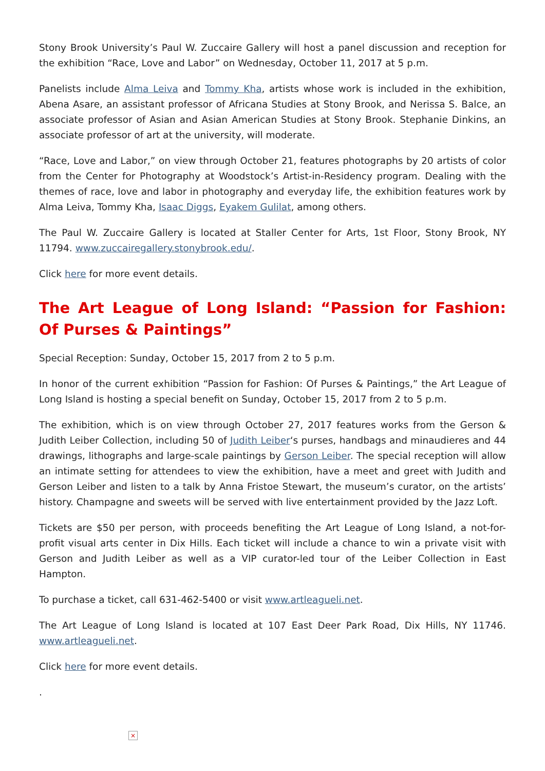Stony Brook University’s Paul W. Zuccaire Gallery will host a panel discussion and reception for the exhibition “Race, Love and Labor” on Wednesday, October 11, 2017 at 5 p.m.
Panelists include Alma Leiva and Tommy Kha, artists whose work is included in the exhibition, Abena Asare, an assistant professor of Africana Studies at Stony Brook, and Nerissa S. Balce, an associate professor of Asian and Asian American Studies at Stony Brook. Stephanie Dinkins, an associate professor of art at the university, will moderate.
“Race, Love and Labor,” on view through October 21, features photographs by 20 artists of color from the Center for Photography at Woodstock’s Artist-in-Residency program. Dealing with the themes of race, love and labor in photography and everyday life, the exhibition features work by Alma Leiva, Tommy Kha, Isaac Diggs, Eyakem Gulilat, among others.
The Paul W. Zuccaire Gallery is located at Staller Center for Arts, 1st Floor, Stony Brook, NY 11794. www.zuccairegallery.stonybrook.edu/.
Click here for more event details.
The Art League of Long Island: “Passion for Fashion: Of Purses & Paintings”
Special Reception: Sunday, October 15, 2017 from 2 to 5 p.m.
In honor of the current exhibition “Passion for Fashion: Of Purses & Paintings,” the Art League of Long Island is hosting a special benefit on Sunday, October 15, 2017 from 2 to 5 p.m.
The exhibition, which is on view through October 27, 2017 features works from the Gerson & Judith Leiber Collection, including 50 of Judith Leiber‘s purses, handbags and minaudieres and 44 drawings, lithographs and large-scale paintings by Gerson Leiber. The special reception will allow an intimate setting for attendees to view the exhibition, have a meet and greet with Judith and Gerson Leiber and listen to a talk by Anna Fristoe Stewart, the museum’s curator, on the artists’ history. Champagne and sweets will be served with live entertainment provided by the Jazz Loft.
Tickets are $50 per person, with proceeds benefiting the Art League of Long Island, a not-for-profit visual arts center in Dix Hills. Each ticket will include a chance to win a private visit with Gerson and Judith Leiber as well as a VIP curator-led tour of the Leiber Collection in East Hampton.
To purchase a ticket, call 631-462-5400 or visit www.artleagueli.net.
The Art League of Long Island is located at 107 East Deer Park Road, Dix Hills, NY 11746. www.artleagueli.net.
Click here for more event details.
.
×